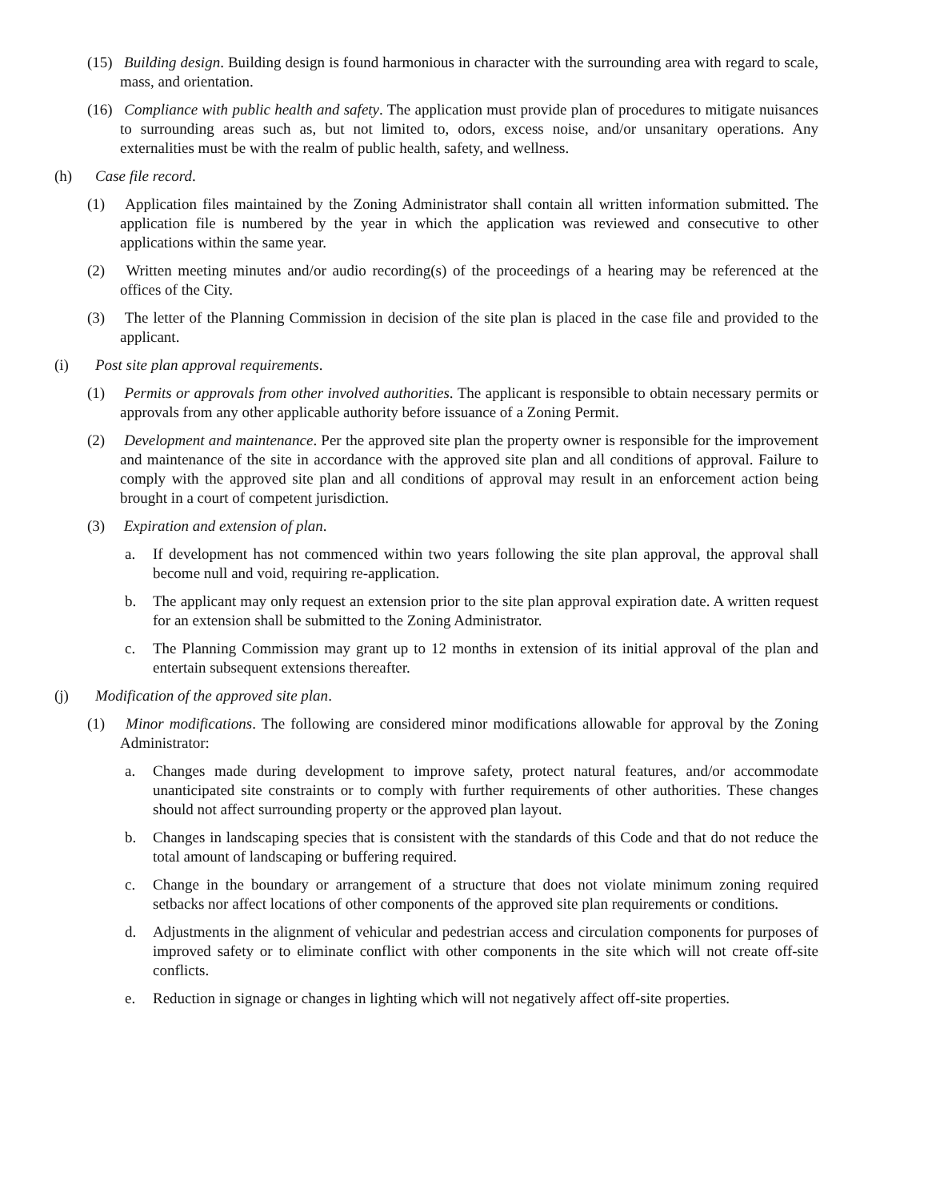(15) Building design. Building design is found harmonious in character with the surrounding area with regard to scale, mass, and orientation.
(16) Compliance with public health and safety. The application must provide plan of procedures to mitigate nuisances to surrounding areas such as, but not limited to, odors, excess noise, and/or unsanitary operations. Any externalities must be with the realm of public health, safety, and wellness.
(h) Case file record.
(1) Application files maintained by the Zoning Administrator shall contain all written information submitted. The application file is numbered by the year in which the application was reviewed and consecutive to other applications within the same year.
(2) Written meeting minutes and/or audio recording(s) of the proceedings of a hearing may be referenced at the offices of the City.
(3) The letter of the Planning Commission in decision of the site plan is placed in the case file and provided to the applicant.
(i) Post site plan approval requirements.
(1) Permits or approvals from other involved authorities. The applicant is responsible to obtain necessary permits or approvals from any other applicable authority before issuance of a Zoning Permit.
(2) Development and maintenance. Per the approved site plan the property owner is responsible for the improvement and maintenance of the site in accordance with the approved site plan and all conditions of approval. Failure to comply with the approved site plan and all conditions of approval may result in an enforcement action being brought in a court of competent jurisdiction.
(3) Expiration and extension of plan.
a. If development has not commenced within two years following the site plan approval, the approval shall become null and void, requiring re-application.
b. The applicant may only request an extension prior to the site plan approval expiration date. A written request for an extension shall be submitted to the Zoning Administrator.
c. The Planning Commission may grant up to 12 months in extension of its initial approval of the plan and entertain subsequent extensions thereafter.
(j) Modification of the approved site plan.
(1) Minor modifications. The following are considered minor modifications allowable for approval by the Zoning Administrator:
a. Changes made during development to improve safety, protect natural features, and/or accommodate unanticipated site constraints or to comply with further requirements of other authorities. These changes should not affect surrounding property or the approved plan layout.
b. Changes in landscaping species that is consistent with the standards of this Code and that do not reduce the total amount of landscaping or buffering required.
c. Change in the boundary or arrangement of a structure that does not violate minimum zoning required setbacks nor affect locations of other components of the approved site plan requirements or conditions.
d. Adjustments in the alignment of vehicular and pedestrian access and circulation components for purposes of improved safety or to eliminate conflict with other components in the site which will not create off-site conflicts.
e. Reduction in signage or changes in lighting which will not negatively affect off-site properties.